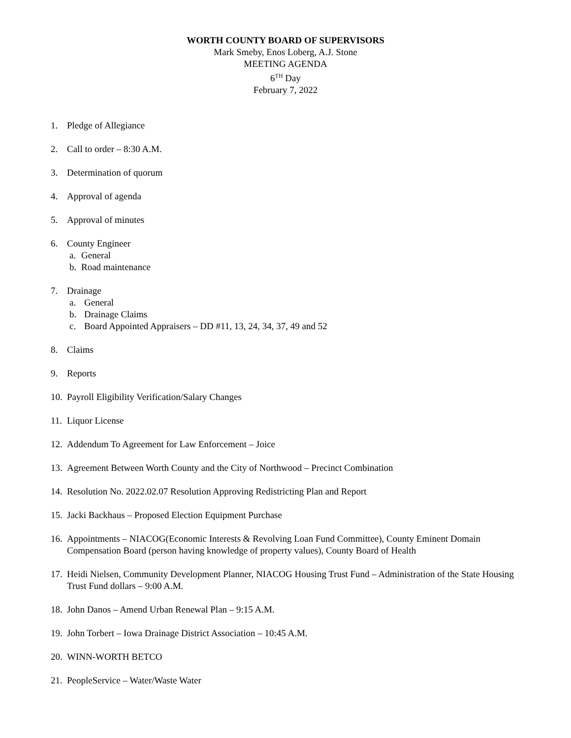WORTH COUNTY BOARD OF SUPERVISORS
Mark Smeby, Enos Loberg, A.J. Stone
MEETING AGENDA
6<sup>TH</sup> Day
February 7, 2022
1. Pledge of Allegiance
2. Call to order – 8:30 A.M.
3. Determination of quorum
4. Approval of agenda
5. Approval of minutes
6. County Engineer
a. General
b. Road maintenance
7. Drainage
a. General
b. Drainage Claims
c. Board Appointed Appraisers – DD #11, 13, 24, 34, 37, 49 and 52
8. Claims
9. Reports
10. Payroll Eligibility Verification/Salary Changes
11. Liquor License
12. Addendum To Agreement for Law Enforcement – Joice
13. Agreement Between Worth County and the City of Northwood – Precinct Combination
14. Resolution No. 2022.02.07 Resolution Approving Redistricting Plan and Report
15. Jacki Backhaus – Proposed Election Equipment Purchase
16. Appointments – NIACOG(Economic Interests & Revolving Loan Fund Committee), County Eminent Domain Compensation Board (person having knowledge of property values), County Board of Health
17. Heidi Nielsen, Community Development Planner, NIACOG Housing Trust Fund – Administration of the State Housing Trust Fund dollars – 9:00 A.M.
18. John Danos – Amend Urban Renewal Plan – 9:15 A.M.
19. John Torbert – Iowa Drainage District Association – 10:45 A.M.
20. WINN-WORTH BETCO
21. PeopleService – Water/Waste Water